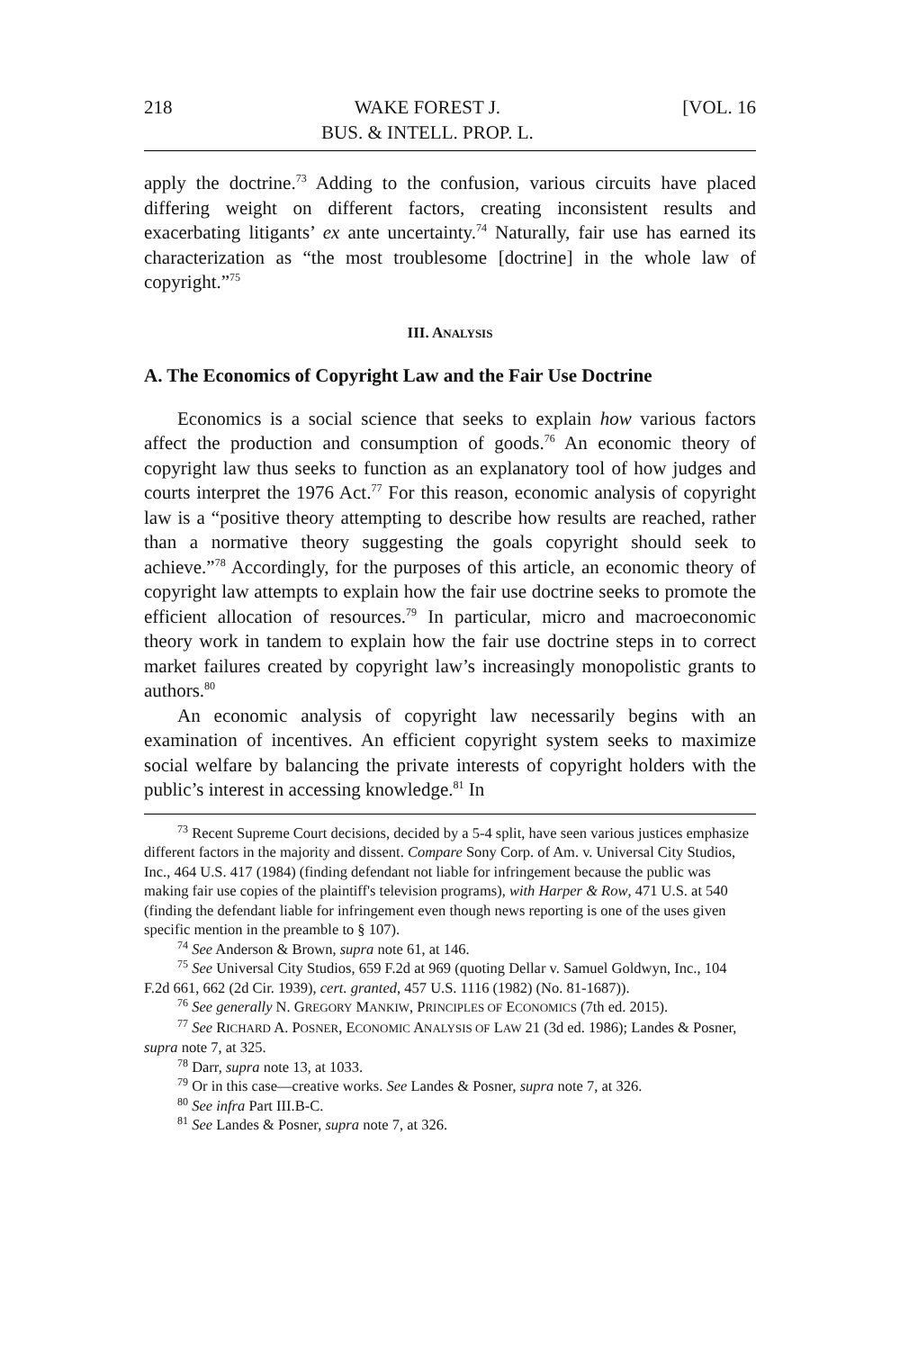218 WAKE FOREST J.
BUS. & INTELL. PROP. L. [VOL. 16
apply the doctrine.<sup>73</sup> Adding to the confusion, various circuits have placed differing weight on different factors, creating inconsistent results and exacerbating litigants’ ex ante uncertainty.<sup>74</sup> Naturally, fair use has earned its characterization as “the most troublesome [doctrine] in the whole law of copyright.”<sup>75</sup>
III. ANALYSIS
A. The Economics of Copyright Law and the Fair Use Doctrine
Economics is a social science that seeks to explain how various factors affect the production and consumption of goods.<sup>76</sup> An economic theory of copyright law thus seeks to function as an explanatory tool of how judges and courts interpret the 1976 Act.<sup>77</sup> For this reason, economic analysis of copyright law is a “positive theory attempting to describe how results are reached, rather than a normative theory suggesting the goals copyright should seek to achieve.”<sup>78</sup> Accordingly, for the purposes of this article, an economic theory of copyright law attempts to explain how the fair use doctrine seeks to promote the efficient allocation of resources.<sup>79</sup> In particular, micro and macroeconomic theory work in tandem to explain how the fair use doctrine steps in to correct market failures created by copyright law’s increasingly monopolistic grants to authors.<sup>80</sup>
An economic analysis of copyright law necessarily begins with an examination of incentives. An efficient copyright system seeks to maximize social welfare by balancing the private interests of copyright holders with the public’s interest in accessing knowledge.<sup>81</sup> In
<sup>73</sup> Recent Supreme Court decisions, decided by a 5-4 split, have seen various justices emphasize different factors in the majority and dissent. Compare Sony Corp. of Am. v. Universal City Studios, Inc., 464 U.S. 417 (1984) (finding defendant not liable for infringement because the public was making fair use copies of the plaintiff's television programs), with Harper & Row, 471 U.S. at 540 (finding the defendant liable for infringement even though news reporting is one of the uses given specific mention in the preamble to § 107).
<sup>74</sup> See Anderson & Brown, supra note 61, at 146.
<sup>75</sup> See Universal City Studios, 659 F.2d at 969 (quoting Dellar v. Samuel Goldwyn, Inc., 104 F.2d 661, 662 (2d Cir. 1939), cert. granted, 457 U.S. 1116 (1982) (No. 81-1687)).
<sup>76</sup> See generally N. GREGORY MANKIW, PRINCIPLES OF ECONOMICS (7th ed. 2015).
<sup>77</sup> See RICHARD A. POSNER, ECONOMIC ANALYSIS OF LAW 21 (3d ed. 1986); Landes & Posner, supra note 7, at 325.
<sup>78</sup> Darr, supra note 13, at 1033.
<sup>79</sup> Or in this case—creative works. See Landes & Posner, supra note 7, at 326.
<sup>80</sup> See infra Part III.B-C.
<sup>81</sup> See Landes & Posner, supra note 7, at 326.